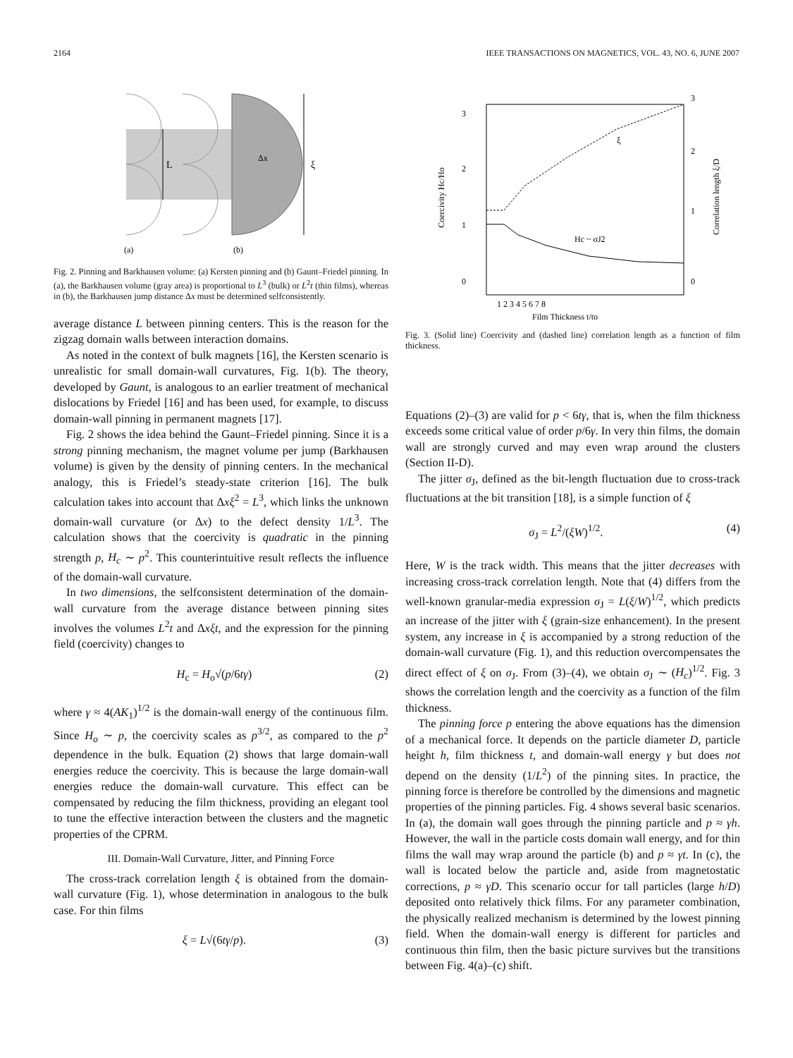2164 IEEE TRANSACTIONS ON MAGNETICS, VOL. 43, NO. 6, JUNE 2007
L
ξ
Δx
(a)
(b)
Fig. 2. Pinning and Barkhausen volume: (a) Kersten pinning and (b) Gaunt–Friedel pinning. In (a), the Barkhausen volume (gray area) is proportional to L<sup>3</sup> (bulk) or L<sup>2</sup>t (thin films), whereas in (b), the Barkhausen jump distance Δx must be determined selfconsistently.
average distance L between pinning centers. This is the reason for the zigzag domain walls between interaction domains.
As noted in the context of bulk magnets [16], the Kersten scenario is unrealistic for small domain-wall curvatures, Fig. 1(b). The theory, developed by Gaunt, is analogous to an earlier treatment of mechanical dislocations by Friedel [16] and has been used, for example, to discuss domain-wall pinning in permanent magnets [17].
Fig. 2 shows the idea behind the Gaunt–Friedel pinning. Since it is a strong pinning mechanism, the magnet volume per jump (Barkhausen volume) is given by the density of pinning centers. In the mechanical analogy, this is Friedel’s steady-state criterion [16]. The bulk calculation takes into account that Δxξ<sup>2</sup> = L<sup>3</sup>, which links the unknown domain-wall curvature (or Δx) to the defect density 1/L<sup>3</sup>. The calculation shows that the coercivity is quadratic in the pinning strength p, H<sub>c</sub> ∼ p<sup>2</sup>. This counterintuitive result reflects the influence of the domain-wall curvature.
In two dimensions, the selfconsistent determination of the domain-wall curvature from the average distance between pinning sites involves the volumes L<sup>2</sup>t and Δxξt, and the expression for the pinning field (coercivity) changes to
H<sub>c</sub> = H<sub>o</sub>√(p/6tγ) (2)
where γ ≈ 4(AK<sub>1</sub>)<sup>1/2</sup> is the domain-wall energy of the continuous film. Since H<sub>o</sub> ∼ p, the coercivity scales as p<sup>3/2</sup>, as compared to the p<sup>2</sup> dependence in the bulk. Equation (2) shows that large domain-wall energies reduce the coercivity. This is because the large domain-wall energies reduce the domain-wall curvature. This effect can be compensated by reducing the film thickness, providing an elegant tool to tune the effective interaction between the clusters and the magnetic properties of the CPRM.
III. Domain-Wall Curvature, Jitter, and Pinning Force
The cross-track correlation length ξ is obtained from the domain-wall curvature (Fig. 1), whose determination in analogous to the bulk case. For thin films
ξ = L√(6tγ/p). (3)
3
2
1
0
3
2
1
0
1 2 3 4 5 6 7 8
Film Thickness t/to
ξ
Hc ~ σJ2
Coercivity Hc/Ho
Correlation length ξ/D
Fig. 3. (Solid line) Coercivity and (dashed line) correlation length as a function of film thickness.
Equations (2)–(3) are valid for p < 6tγ, that is, when the film thickness exceeds some critical value of order p/6γ. In very thin films, the domain wall are strongly curved and may even wrap around the clusters (Section II-D).
The jitter σ<sub>J</sub>, defined as the bit-length fluctuation due to cross-track fluctuations at the bit transition [18], is a simple function of ξ
σ<sub>J</sub> = L<sup>2</sup>/(ξW)<sup>1/2</sup>. (4)
Here, W is the track width. This means that the jitter decreases with increasing cross-track correlation length. Note that (4) differs from the well-known granular-media expression σ<sub>J</sub> = L(ξ/W)<sup>1/2</sup>, which predicts an increase of the jitter with ξ (grain-size enhancement). In the present system, any increase in ξ is accompanied by a strong reduction of the domain-wall curvature (Fig. 1), and this reduction overcompensates the direct effect of ξ on σ<sub>J</sub>. From (3)–(4), we obtain σ<sub>J</sub> ∼ (H<sub>c</sub>)<sup>1/2</sup>. Fig. 3 shows the correlation length and the coercivity as a function of the film thickness.
The pinning force p entering the above equations has the dimension of a mechanical force. It depends on the particle diameter D, particle height h, film thickness t, and domain-wall energy γ but does not depend on the density (1/L<sup>2</sup>) of the pinning sites. In practice, the pinning force is therefore be controlled by the dimensions and magnetic properties of the pinning particles. Fig. 4 shows several basic scenarios. In (a), the domain wall goes through the pinning particle and p ≈ γh. However, the wall in the particle costs domain wall energy, and for thin films the wall may wrap around the particle (b) and p ≈ γt. In (c), the wall is located below the particle and, aside from magnetostatic corrections, p ≈ γD. This scenario occur for tall particles (large h/D) deposited onto relatively thick films. For any parameter combination, the physically realized mechanism is determined by the lowest pinning field. When the domain-wall energy is different for particles and continuous thin film, then the basic picture survives but the transitions between Fig. 4(a)–(c) shift.